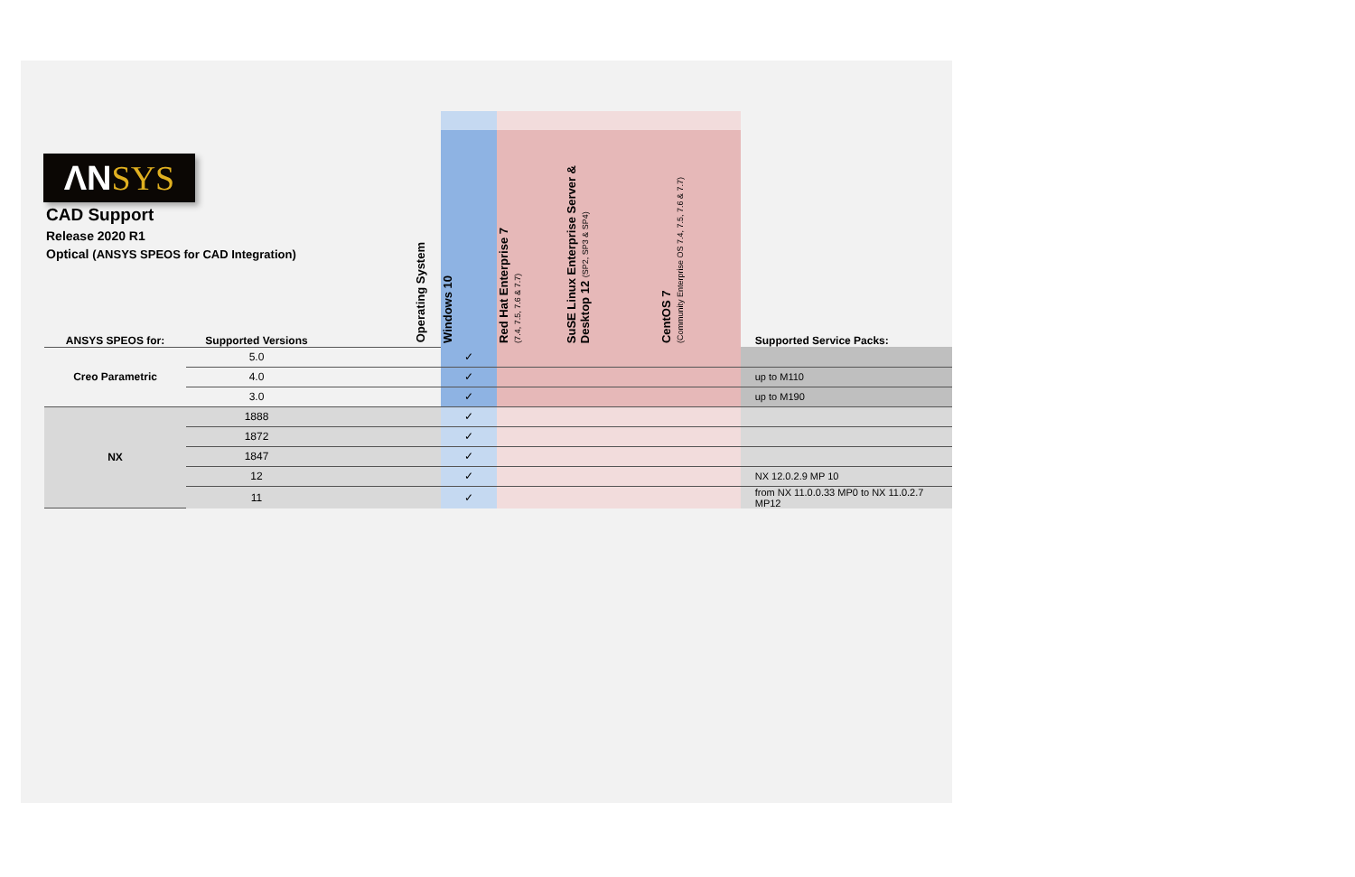ΛNSYS
CAD Support
Release 2020 R1
Optical (ANSYS SPEOS for CAD Integration)
| ANSYS SPEOS for: | Supported Versions | | Operating System | Windows 10 | Red Hat Enterprise 7 (7.4, 7.5, 7.6 & 7.7) | SuSE Linux Enterprise Server & Desktop 12 (SP2, SP3 & SP4) | CentOS 7 (Community Enterprise OS 7.4, 7.5, 7.6 & 7.7) | Supported Service Packs: |
| Creo Parametric | 5.0 | | | ✓ | | | | |
| | 4.0 | | | ✓ | | | | up to M110 |
| | 3.0 | | | ✓ | | | | up to M190 |
| NX | 1888 | | | ✓ | | | | |
| | 1872 | | | ✓ | | | | |
| | 1847 | | | ✓ | | | | |
| | 12 | | | ✓ | | | | NX 12.0.2.9 MP 10 |
| | 11 | | | ✓ | | | | from NX 11.0.0.33 MP0 to NX 11.0.2.7 MP12 |